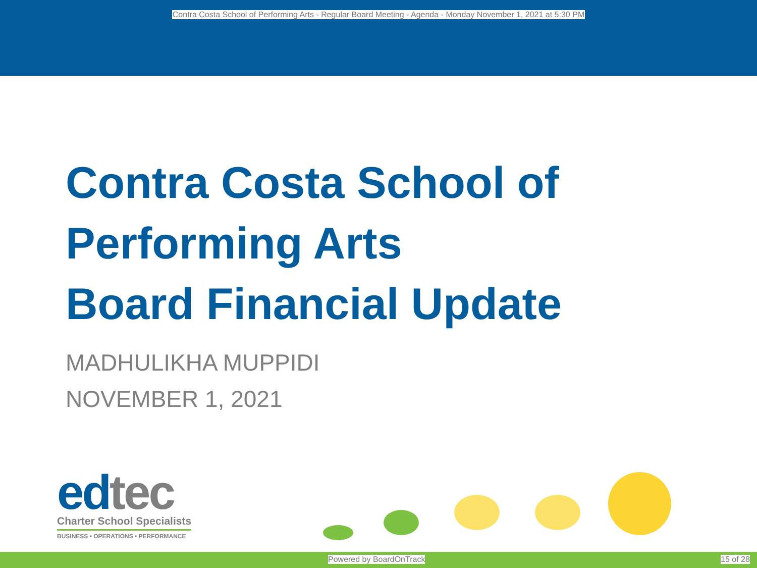Contra Costa School of Performing Arts - Regular Board Meeting - Agenda - Monday November 1, 2021 at 5:30 PM
Contra Costa School of
Performing Arts
Board Financial Update
MADHULIKHA MUPPIDI
NOVEMBER 1, 2021
edtec
Charter School Specialists
BUSINESS • OPERATIONS • PERFORMANCE
Powered by BoardOnTrack 15 of 28